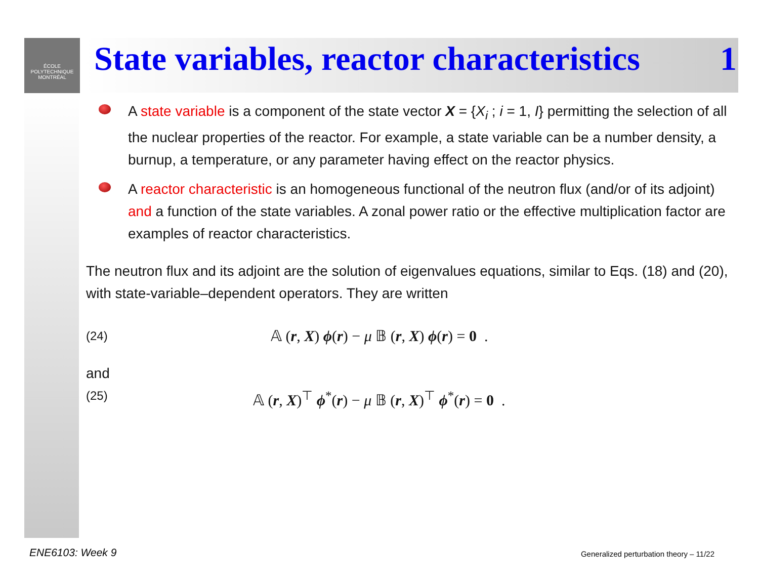ÉCOLE
POLYTECHNIQUE
MONTRÉAL
State variables, reactor characteristics 1
A state variable is a component of the state vector X = {X<sub>i</sub> ; i = 1, I} permitting the selection of all the nuclear properties of the reactor. For example, a state variable can be a number density, a burnup, a temperature, or any parameter having effect on the reactor physics.
A reactor characteristic is an homogeneous functional of the neutron flux (and/or of its adjoint) and a function of the state variables. A zonal power ratio or the effective multiplication factor are examples of reactor characteristics.
The neutron flux and its adjoint are the solution of eigenvalues equations, similar to Eqs. (18) and (20), with state-variable–dependent operators. They are written
(24) 𝔸 (r, X) ϕ(r) − μ 𝔹 (r, X) ϕ(r) = 0 .
and
(25) 𝔸 (r, X)<sup>⊤</sup> ϕ<sup>*</sup>(r) − μ 𝔹 (r, X)<sup>⊤</sup> ϕ<sup>*</sup>(r) = 0 .
ENE6103: Week 9
Generalized perturbation theory – 11/22